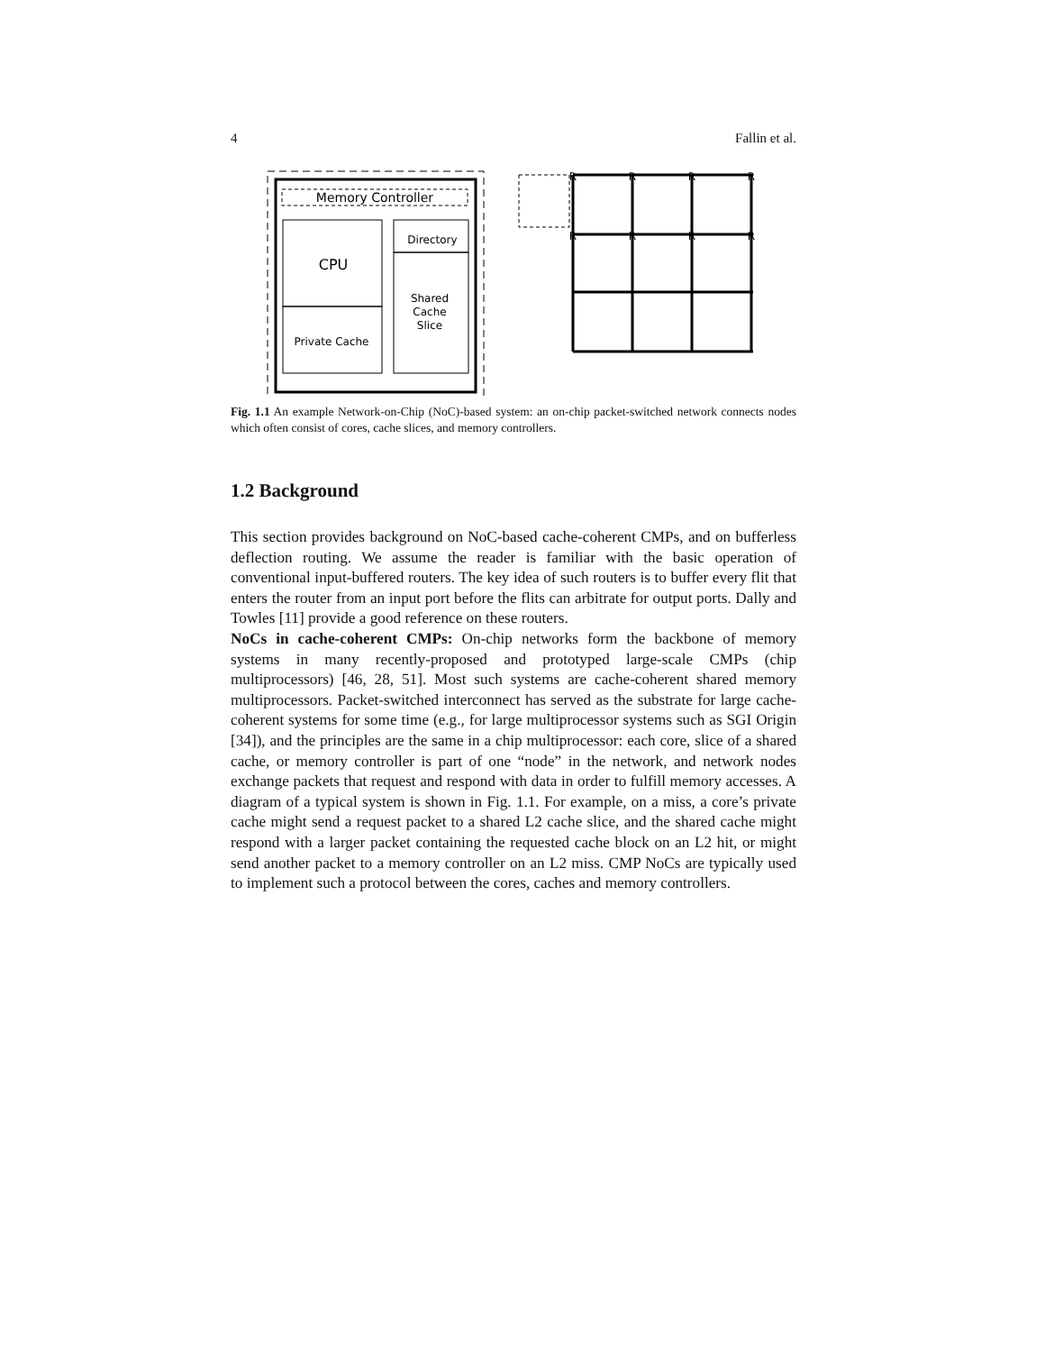4 Fallin et al.
Memory Controller
CPU
Private Cache
Directory
Shared
Cache
Slice
R
R
R
R
R
R
R
R
Fig. 1.1 An example Network-on-Chip (NoC)-based system: an on-chip packet-switched network connects nodes which often consist of cores, cache slices, and memory controllers.
1.2 Background
This section provides background on NoC-based cache-coherent CMPs, and on bufferless deflection routing. We assume the reader is familiar with the basic operation of conventional input-buffered routers. The key idea of such routers is to buffer every flit that enters the router from an input port before the flits can arbitrate for output ports. Dally and Towles [11] provide a good reference on these routers.
NoCs in cache-coherent CMPs: On-chip networks form the backbone of memory systems in many recently-proposed and prototyped large-scale CMPs (chip multiprocessors) [46, 28, 51]. Most such systems are cache-coherent shared memory multiprocessors. Packet-switched interconnect has served as the substrate for large cache-coherent systems for some time (e.g., for large multiprocessor systems such as SGI Origin [34]), and the principles are the same in a chip multiprocessor: each core, slice of a shared cache, or memory controller is part of one “node” in the network, and network nodes exchange packets that request and respond with data in order to fulfill memory accesses. A diagram of a typical system is shown in Fig. 1.1. For example, on a miss, a core’s private cache might send a request packet to a shared L2 cache slice, and the shared cache might respond with a larger packet containing the requested cache block on an L2 hit, or might send another packet to a memory controller on an L2 miss. CMP NoCs are typically used to implement such a protocol between the cores, caches and memory controllers.